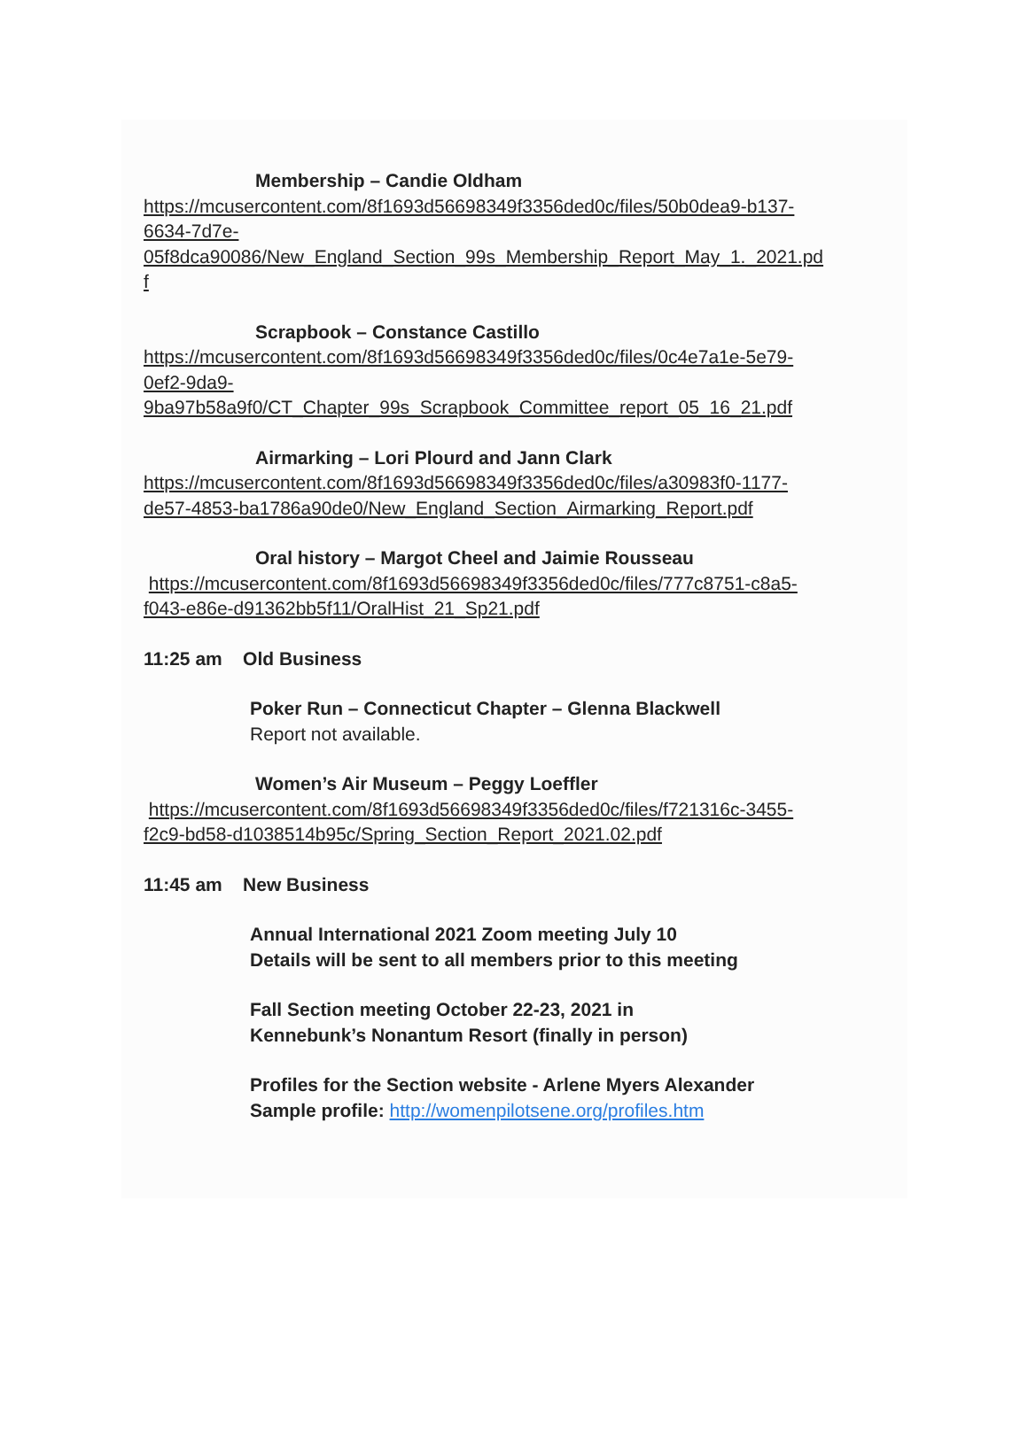Membership – Candie Oldham
https://mcusercontent.com/8f1693d56698349f3356ded0c/files/50b0dea9-b137-
6634-7d7e-
05f8dca90086/New_England_Section_99s_Membership_Report_May_1._2021.pd
f
Scrapbook – Constance Castillo
https://mcusercontent.com/8f1693d56698349f3356ded0c/files/0c4e7a1e-5e79-
0ef2-9da9-
9ba97b58a9f0/CT_Chapter_99s_Scrapbook_Committee_report_05_16_21.pdf
Airmarking – Lori Plourd and Jann Clark
https://mcusercontent.com/8f1693d56698349f3356ded0c/files/a30983f0-1177-
de57-4853-ba1786a90de0/New_England_Section_Airmarking_Report.pdf
Oral history – Margot Cheel and Jaimie Rousseau
https://mcusercontent.com/8f1693d56698349f3356ded0c/files/777c8751-c8a5-
f043-e86e-d91362bb5f11/OralHist_21_Sp21.pdf
11:25 am Old Business
Poker Run – Connecticut Chapter – Glenna Blackwell
Report not available.
Women’s Air Museum – Peggy Loeffler
https://mcusercontent.com/8f1693d56698349f3356ded0c/files/f721316c-3455-
f2c9-bd58-d1038514b95c/Spring_Section_Report_2021.02.pdf
11:45 am New Business
Annual International 2021 Zoom meeting July 10
Details will be sent to all members prior to this meeting
Fall Section meeting October 22-23, 2021 in
Kennebunk’s Nonantum Resort (finally in person)
Profiles for the Section website - Arlene Myers Alexander
Sample profile: http://womenpilotsene.org/profiles.htm